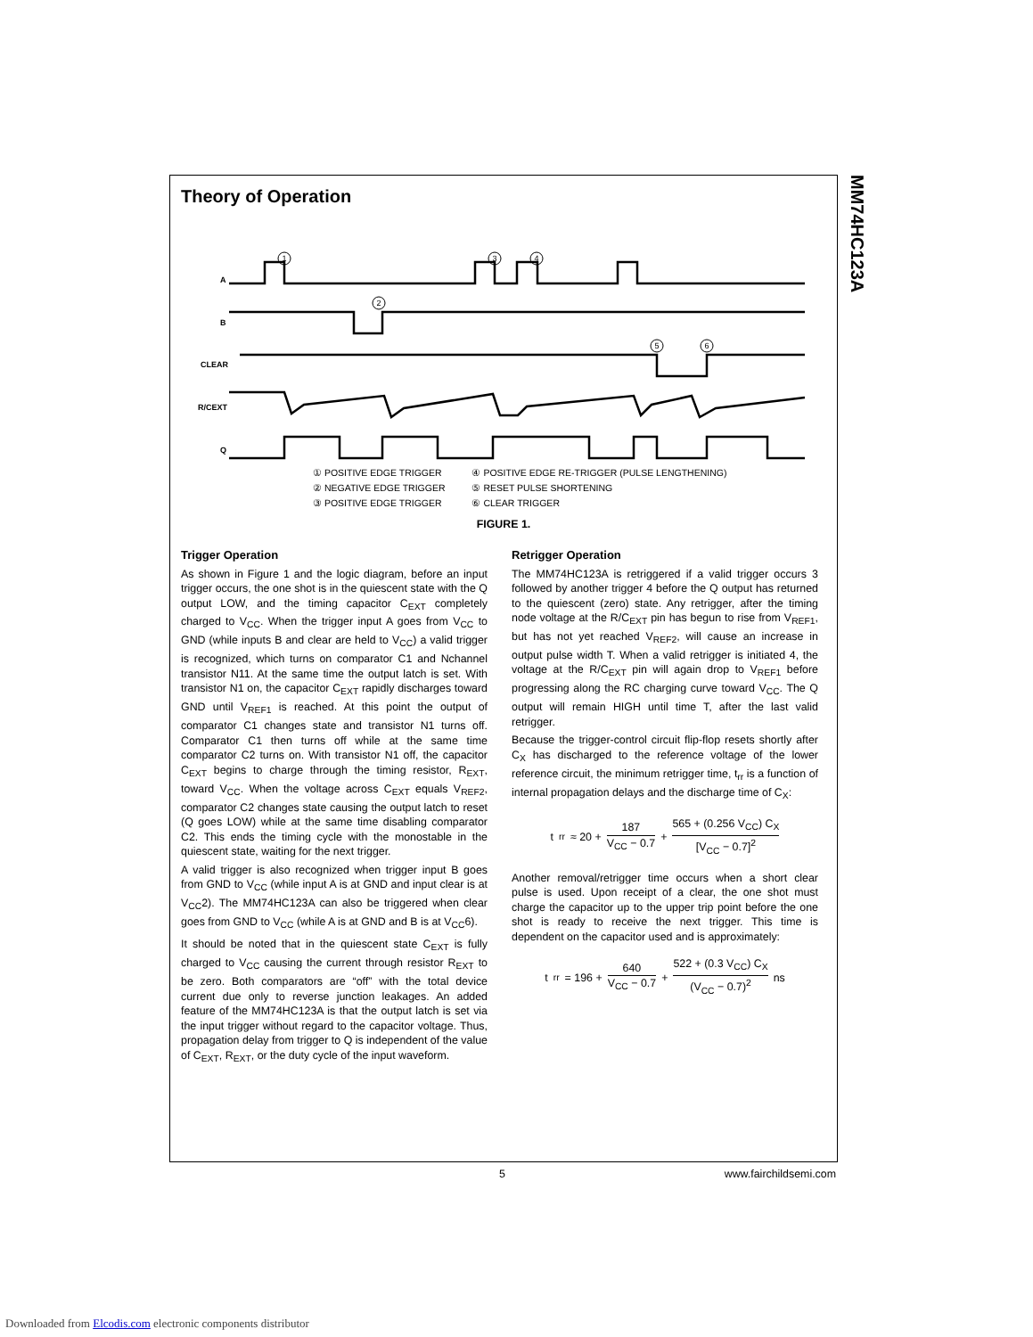MM74HC123A
Theory of Operation
A
B
CLEAR
R/CEXT
Q
1
2
3
4
5
6
① POSITIVE EDGE TRIGGER
② NEGATIVE EDGE TRIGGER
③ POSITIVE EDGE TRIGGER
④ POSITIVE EDGE RE-TRIGGER (PULSE LENGTHENING)
⑤ RESET PULSE SHORTENING
⑥ CLEAR TRIGGER
FIGURE 1.
Trigger Operation
As shown in Figure 1 and the logic diagram, before an input trigger occurs, the one shot is in the quiescent state with the Q output LOW, and the timing capacitor C<sub>EXT</sub> completely charged to V<sub>CC</sub>. When the trigger input A goes from V<sub>CC</sub> to GND (while inputs B and clear are held to V<sub>CC</sub>) a valid trigger is recognized, which turns on comparator C1 and Nchannel transistor N11. At the same time the output latch is set. With transistor N1 on, the capacitor C<sub>EXT</sub> rapidly discharges toward GND until V<sub>REF1</sub> is reached. At this point the output of comparator C1 changes state and transistor N1 turns off. Comparator C1 then turns off while at the same time comparator C2 turns on. With transistor N1 off, the capacitor C<sub>EXT</sub> begins to charge through the timing resistor, R<sub>EXT</sub>, toward V<sub>CC</sub>. When the voltage across C<sub>EXT</sub> equals V<sub>REF2</sub>, comparator C2 changes state causing the output latch to reset (Q goes LOW) while at the same time disabling comparator C2. This ends the timing cycle with the monostable in the quiescent state, waiting for the next trigger.
A valid trigger is also recognized when trigger input B goes from GND to V<sub>CC</sub> (while input A is at GND and input clear is at V<sub>CC</sub>2). The MM74HC123A can also be triggered when clear goes from GND to V<sub>CC</sub> (while A is at GND and B is at V<sub>CC</sub>6).
It should be noted that in the quiescent state C<sub>EXT</sub> is fully charged to V<sub>CC</sub> causing the current through resistor R<sub>EXT</sub> to be zero. Both comparators are “off” with the total device current due only to reverse junction leakages. An added feature of the MM74HC123A is that the output latch is set via the input trigger without regard to the capacitor voltage. Thus, propagation delay from trigger to Q is independent of the value of C<sub>EXT</sub>, R<sub>EXT</sub>, or the duty cycle of the input waveform.
Retrigger Operation
The MM74HC123A is retriggered if a valid trigger occurs 3 followed by another trigger 4 before the Q output has returned to the quiescent (zero) state. Any retrigger, after the timing node voltage at the R/C<sub>EXT</sub> pin has begun to rise from V<sub>REF1</sub>, but has not yet reached V<sub>REF2</sub>, will cause an increase in output pulse width T. When a valid retrigger is initiated 4, the voltage at the R/C<sub>EXT</sub> pin will again drop to V<sub>REF1</sub> before progressing along the RC charging curve toward V<sub>CC</sub>. The Q output will remain HIGH until time T, after the last valid retrigger.
Because the trigger-control circuit flip-flop resets shortly after C<sub>X</sub> has discharged to the reference voltage of the lower reference circuit, the minimum retrigger time, t<sub>rr</sub> is a function of internal propagation delays and the discharge time of C<sub>X</sub>:
t<sub>rr</sub> ≈ 20 + 187 V<sub>CC</sub> − 0.7 + 565 + (0.256 V<sub>CC</sub>) C<sub>X</sub> [V<sub>CC</sub> − 0.7]<sup>2</sup>
Another removal/retrigger time occurs when a short clear pulse is used. Upon receipt of a clear, the one shot must charge the capacitor up to the upper trip point before the one shot is ready to receive the next trigger. This time is dependent on the capacitor used and is approximately:
t<sub>rr</sub> = 196 + 640 V<sub>CC</sub> − 0.7 + 522 + (0.3 V<sub>CC</sub>) C<sub>X</sub> (V<sub>CC</sub> − 0.7)<sup>2</sup> ns
5 www.fairchildsemi.com
Downloaded from Elcodis.com electronic components distributor